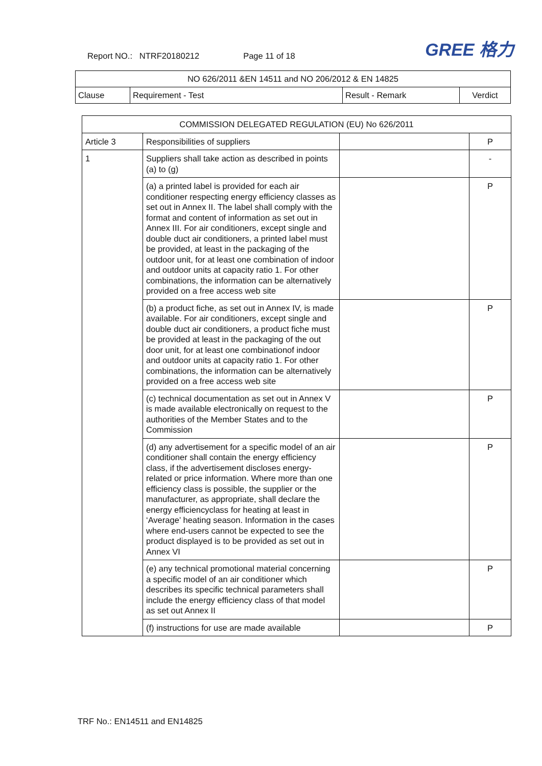Report NO.: NTRF20180212 Page 11 of 18 GREE 格力
| NO 626/2011 &EN 14511 and NO 206/2012 & EN 14825 | | | |
| Clause | Requirement - Test | Result - Remark | Verdict |
| COMMISSION DELEGATED REGULATION (EU) No 626/2011 | | | |
| Article 3 | Responsibilities of suppliers | | P |
| 1 | Suppliers shall take action as described in points (a) to (g) | | - |
| | (a) a printed label is provided for each air conditioner respecting energy efficiency classes as set out in Annex II. The label shall comply with the format and content of information as set out in Annex III. For air conditioners, except single and double duct air conditioners, a printed label must be provided, at least in the packaging of the outdoor unit, for at least one combination of indoor and outdoor units at capacity ratio 1. For other combinations, the information can be alternatively provided on a free access web site | | P |
| | (b) a product fiche, as set out in Annex IV, is made available. For air conditioners, except single and double duct air conditioners, a product fiche must be provided at least in the packaging of the out door unit, for at least one combinationof indoor and outdoor units at capacity ratio 1. For other combinations, the information can be alternatively provided on a free access web site | | P |
| | (c) technical documentation as set out in Annex V is made available electronically on request to the authorities of the Member States and to the Commission | | P |
| | (d) any advertisement for a specific model of an air conditioner shall contain the energy efficiency class, if the advertisement discloses energy-related or price information. Where more than one efficiency class is possible, the supplier or the manufacturer, as appropriate, shall declare the energy efficiencyclass for heating at least in ‘Average’ heating season. Information in the cases where end-users cannot be expected to see the product displayed is to be provided as set out in Annex VI | | P |
| | (e) any technical promotional material concerning a specific model of an air conditioner which describes its specific technical parameters shall include the energy efficiency class of that model as set out Annex II | | P |
| | (f) instructions for use are made available | | P |
TRF No.: EN14511 and EN14825